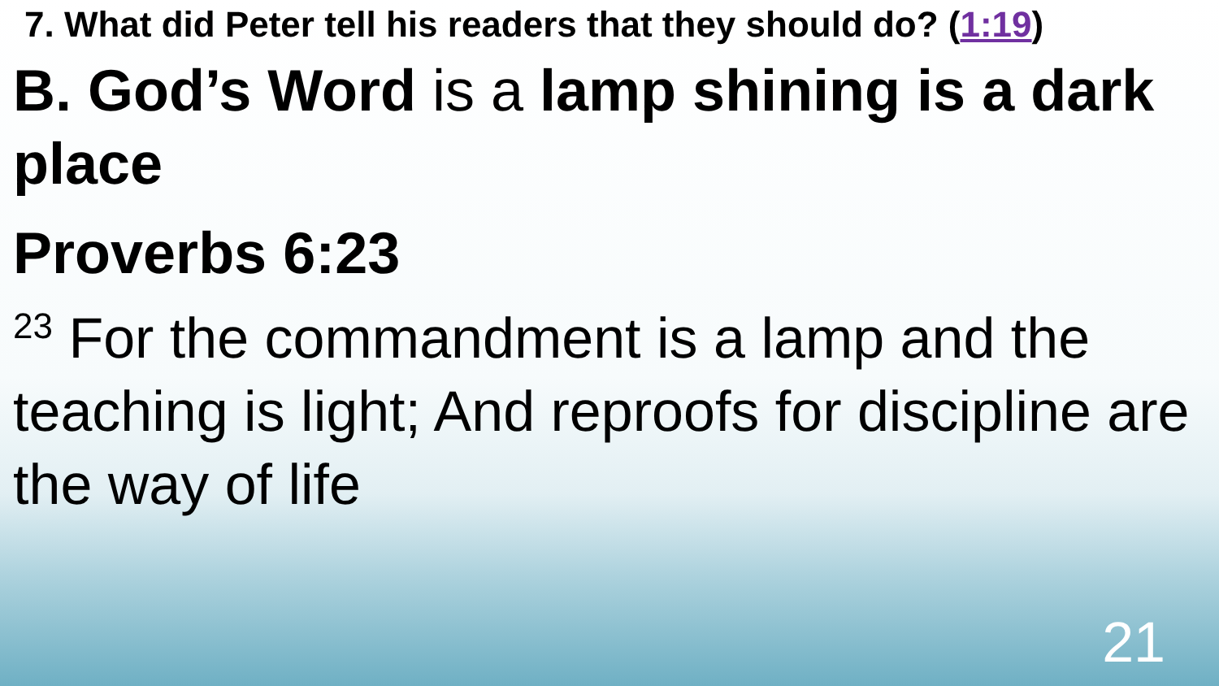7. What did Peter tell his readers that they should do? (1:19)
B. God’s Word is a lamp shining is a dark place
Proverbs 6:23
<sup>23</sup> For the commandment is a lamp and the teaching is light; And reproofs for discipline are the way of life
21